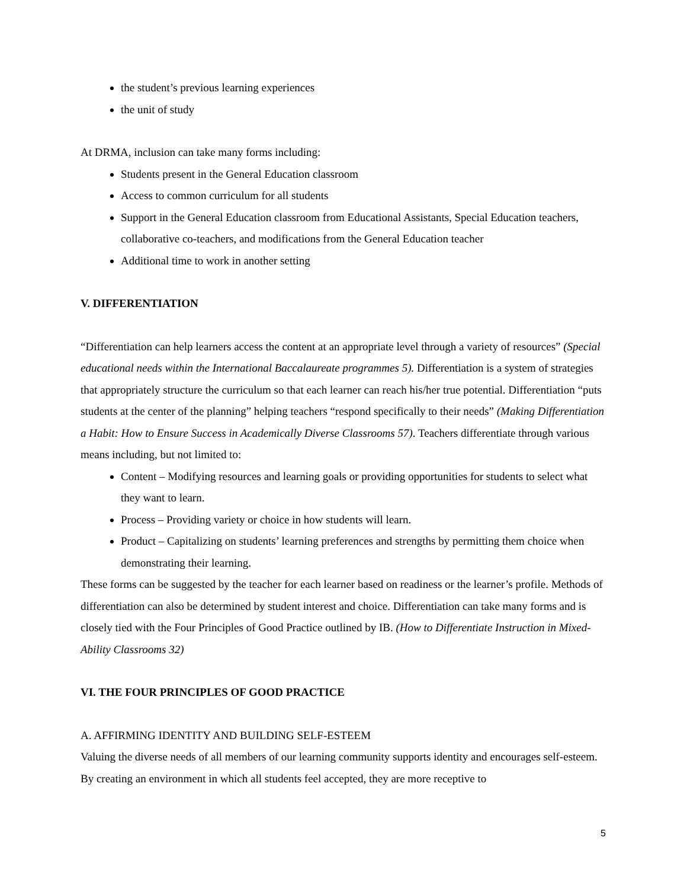the student’s previous learning experiences
the unit of study
At DRMA, inclusion can take many forms including:
Students present in the General Education classroom
Access to common curriculum for all students
Support in the General Education classroom from Educational Assistants, Special Education teachers, collaborative co-teachers, and modifications from the General Education teacher
Additional time to work in another setting
V. DIFFERENTIATION
“Differentiation can help learners access the content at an appropriate level through a variety of resources” (Special educational needs within the International Baccalaureate programmes 5). Differentiation is a system of strategies that appropriately structure the curriculum so that each learner can reach his/her true potential. Differentiation “puts students at the center of the planning” helping teachers “respond specifically to their needs” (Making Differentiation a Habit: How to Ensure Success in Academically Diverse Classrooms 57). Teachers differentiate through various means including, but not limited to:
Content – Modifying resources and learning goals or providing opportunities for students to select what they want to learn.
Process – Providing variety or choice in how students will learn.
Product – Capitalizing on students’ learning preferences and strengths by permitting them choice when demonstrating their learning.
These forms can be suggested by the teacher for each learner based on readiness or the learner’s profile. Methods of differentiation can also be determined by student interest and choice. Differentiation can take many forms and is closely tied with the Four Principles of Good Practice outlined by IB. (How to Differentiate Instruction in Mixed-Ability Classrooms 32)
VI. THE FOUR PRINCIPLES OF GOOD PRACTICE
A. AFFIRMING IDENTITY AND BUILDING SELF-ESTEEM
Valuing the diverse needs of all members of our learning community supports identity and encourages self-esteem. By creating an environment in which all students feel accepted, they are more receptive to
5